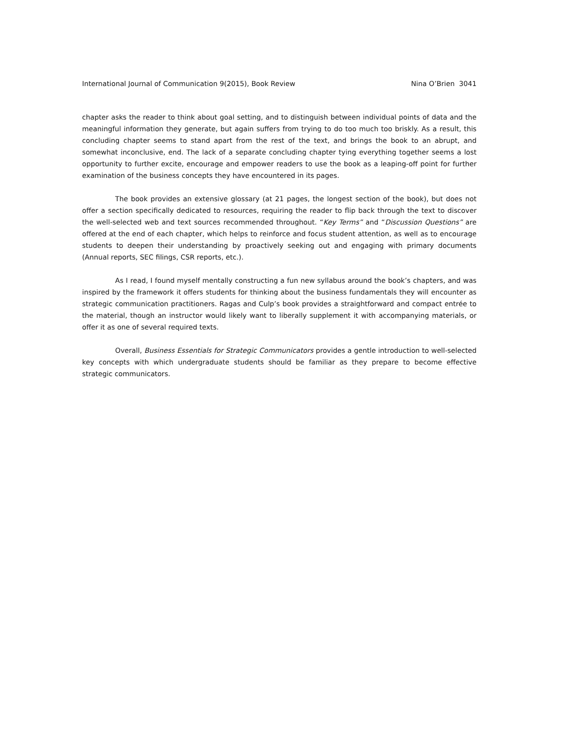International Journal of Communication 9(2015), Book Review Nina O’Brien 3041
chapter asks the reader to think about goal setting, and to distinguish between individual points of data and the meaningful information they generate, but again suffers from trying to do too much too briskly. As a result, this concluding chapter seems to stand apart from the rest of the text, and brings the book to an abrupt, and somewhat inconclusive, end. The lack of a separate concluding chapter tying everything together seems a lost opportunity to further excite, encourage and empower readers to use the book as a leaping-off point for further examination of the business concepts they have encountered in its pages.
The book provides an extensive glossary (at 21 pages, the longest section of the book), but does not offer a section specifically dedicated to resources, requiring the reader to flip back through the text to discover the well-selected web and text sources recommended throughout. “Key Terms” and “Discussion Questions” are offered at the end of each chapter, which helps to reinforce and focus student attention, as well as to encourage students to deepen their understanding by proactively seeking out and engaging with primary documents (Annual reports, SEC filings, CSR reports, etc.).
As I read, I found myself mentally constructing a fun new syllabus around the book’s chapters, and was inspired by the framework it offers students for thinking about the business fundamentals they will encounter as strategic communication practitioners. Ragas and Culp’s book provides a straightforward and compact entrée to the material, though an instructor would likely want to liberally supplement it with accompanying materials, or offer it as one of several required texts.
Overall, Business Essentials for Strategic Communicators provides a gentle introduction to well-selected key concepts with which undergraduate students should be familiar as they prepare to become effective strategic communicators.